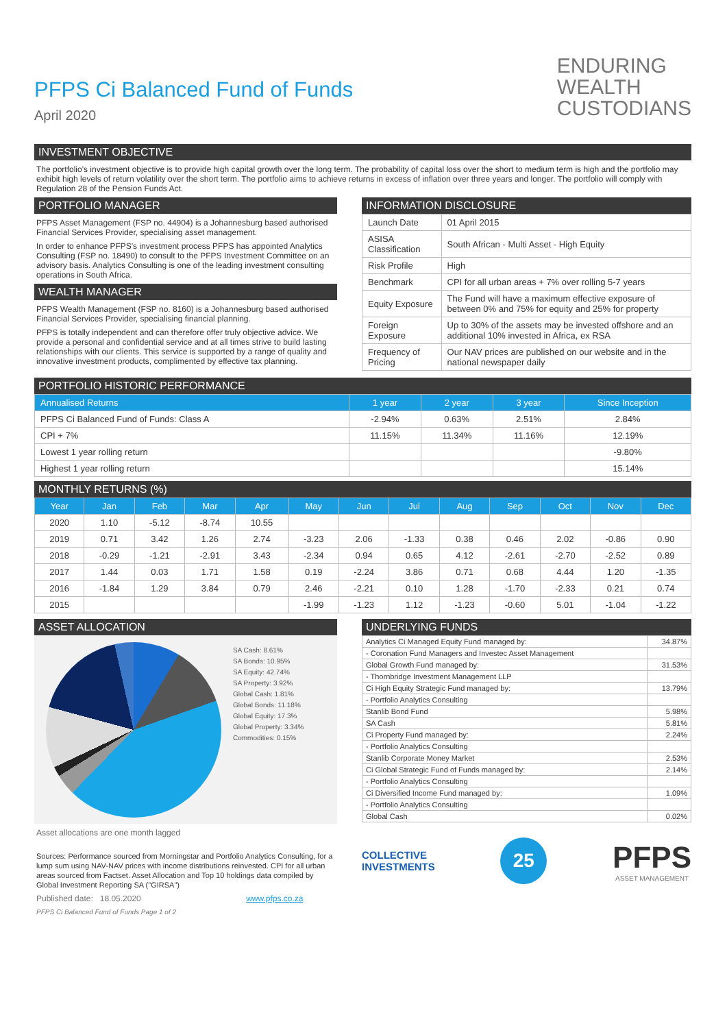PFPS Ci Balanced Fund of Funds
April 2020
ENDURING
WEALTH
CUSTODIANS
INVESTMENT OBJECTIVE
The portfolio's investment objective is to provide high capital growth over the long term. The probability of capital loss over the short to medium term is high and the portfolio may exhibit high levels of return volatility over the short term. The portfolio aims to achieve returns in excess of inflation over three years and longer. The portfolio will comply with Regulation 28 of the Pension Funds Act.
PORTFOLIO MANAGER
PFPS Asset Management (FSP no. 44904) is a Johannesburg based authorised Financial Services Provider, specialising asset management.
In order to enhance PFPS's investment process PFPS has appointed Analytics Consulting (FSP no. 18490) to consult to the PFPS Investment Committee on an advisory basis. Analytics Consulting is one of the leading investment consulting operations in South Africa.
WEALTH MANAGER
PFPS Wealth Management (FSP no. 8160) is a Johannesburg based authorised Financial Services Provider, specialising financial planning.
PFPS is totally independent and can therefore offer truly objective advice. We provide a personal and confidential service and at all times strive to build lasting relationships with our clients. This service is supported by a range of quality and innovative investment products, complimented by effective tax planning.
INFORMATION DISCLOSURE
| Launch Date | 01 April 2015 |
| ASISA Classification | South African - Multi Asset - High Equity |
| Risk Profile | High |
| Benchmark | CPI for all urban areas + 7% over rolling 5-7 years |
| Equity Exposure | The Fund will have a maximum effective exposure of between 0% and 75% for equity and 25% for property |
| Foreign Exposure | Up to 30% of the assets may be invested offshore and an additional 10% invested in Africa, ex RSA |
| Frequency of Pricing | Our NAV prices are published on our website and in the national newspaper daily |
PORTFOLIO HISTORIC PERFORMANCE
| Annualised Returns | 1 year | 2 year | 3 year | Since Inception |
| --- | --- | --- | --- | --- |
| PFPS Ci Balanced Fund of Funds: Class A | -2.94% | 0.63% | 2.51% | 2.84% |
| CPI + 7% | 11.15% | 11.34% | 11.16% | 12.19% |
| Lowest 1 year rolling return | | | | -9.80% |
| Highest 1 year rolling return | | | | 15.14% |
MONTHLY RETURNS (%)
| Year | Jan | Feb | Mar | Apr | May | Jun | Jul | Aug | Sep | Oct | Nov | Dec |
| --- | --- | --- | --- | --- | --- | --- | --- | --- | --- | --- | --- | --- |
| 2020 | 1.10 | -5.12 | -8.74 | 10.55 | | | | | | | | |
| 2019 | 0.71 | 3.42 | 1.26 | 2.74 | -3.23 | 2.06 | -1.33 | 0.38 | 0.46 | 2.02 | -0.86 | 0.90 |
| 2018 | -0.29 | -1.21 | -2.91 | 3.43 | -2.34 | 0.94 | 0.65 | 4.12 | -2.61 | -2.70 | -2.52 | 0.89 |
| 2017 | 1.44 | 0.03 | 1.71 | 1.58 | 0.19 | -2.24 | 3.86 | 0.71 | 0.68 | 4.44 | 1.20 | -1.35 |
| 2016 | -1.84 | 1.29 | 3.84 | 0.79 | 2.46 | -2.21 | 0.10 | 1.28 | -1.70 | -2.33 | 0.21 | 0.74 |
| 2015 | | | | | -1.99 | -1.23 | 1.12 | -1.23 | -0.60 | 5.01 | -1.04 | -1.22 |
ASSET ALLOCATION
SA Cash: 8.61%
SA Bonds: 10.95%
SA Equity: 42.74%
SA Property: 3.92%
Global Cash: 1.81%
Global Bonds: 11.18%
Global Equity: 17.3%
Global Property: 3.34%
Commodities: 0.15%
Asset allocations are one month lagged
Sources: Performance sourced from Morningstar and Portfolio Analytics Consulting, for a lump sum using NAV-NAV prices with income distributions reinvested. CPI for all urban areas sourced from Factset. Asset Allocation and Top 10 holdings data compiled by Global Investment Reporting SA ("GIRSA")
Published date: 18.05.2020 www.pfps.co.za
PFPS Ci Balanced Fund of Funds Page 1 of 2
UNDERLYING FUNDS
| Analytics Ci Managed Equity Fund managed by: | 34.87% |
| - Coronation Fund Managers and Investec Asset Management | |
| Global Growth Fund managed by: | 31.53% |
| - Thornbridge Investment Management LLP | |
| Ci High Equity Strategic Fund managed by: | 13.79% |
| - Portfolio Analytics Consulting | |
| Stanlib Bond Fund | 5.98% |
| SA Cash | 5.81% |
| Ci Property Fund managed by: | 2.24% |
| - Portfolio Analytics Consulting | |
| Stanlib Corporate Money Market | 2.53% |
| Ci Global Strategic Fund of Funds managed by: | 2.14% |
| - Portfolio Analytics Consulting | |
| Ci Diversified Income Fund managed by: | 1.09% |
| - Portfolio Analytics Consulting | |
| Global Cash | 0.02% |
COLLECTIVE
INVESTMENTS
25
PFPS
ASSET MANAGEMENT